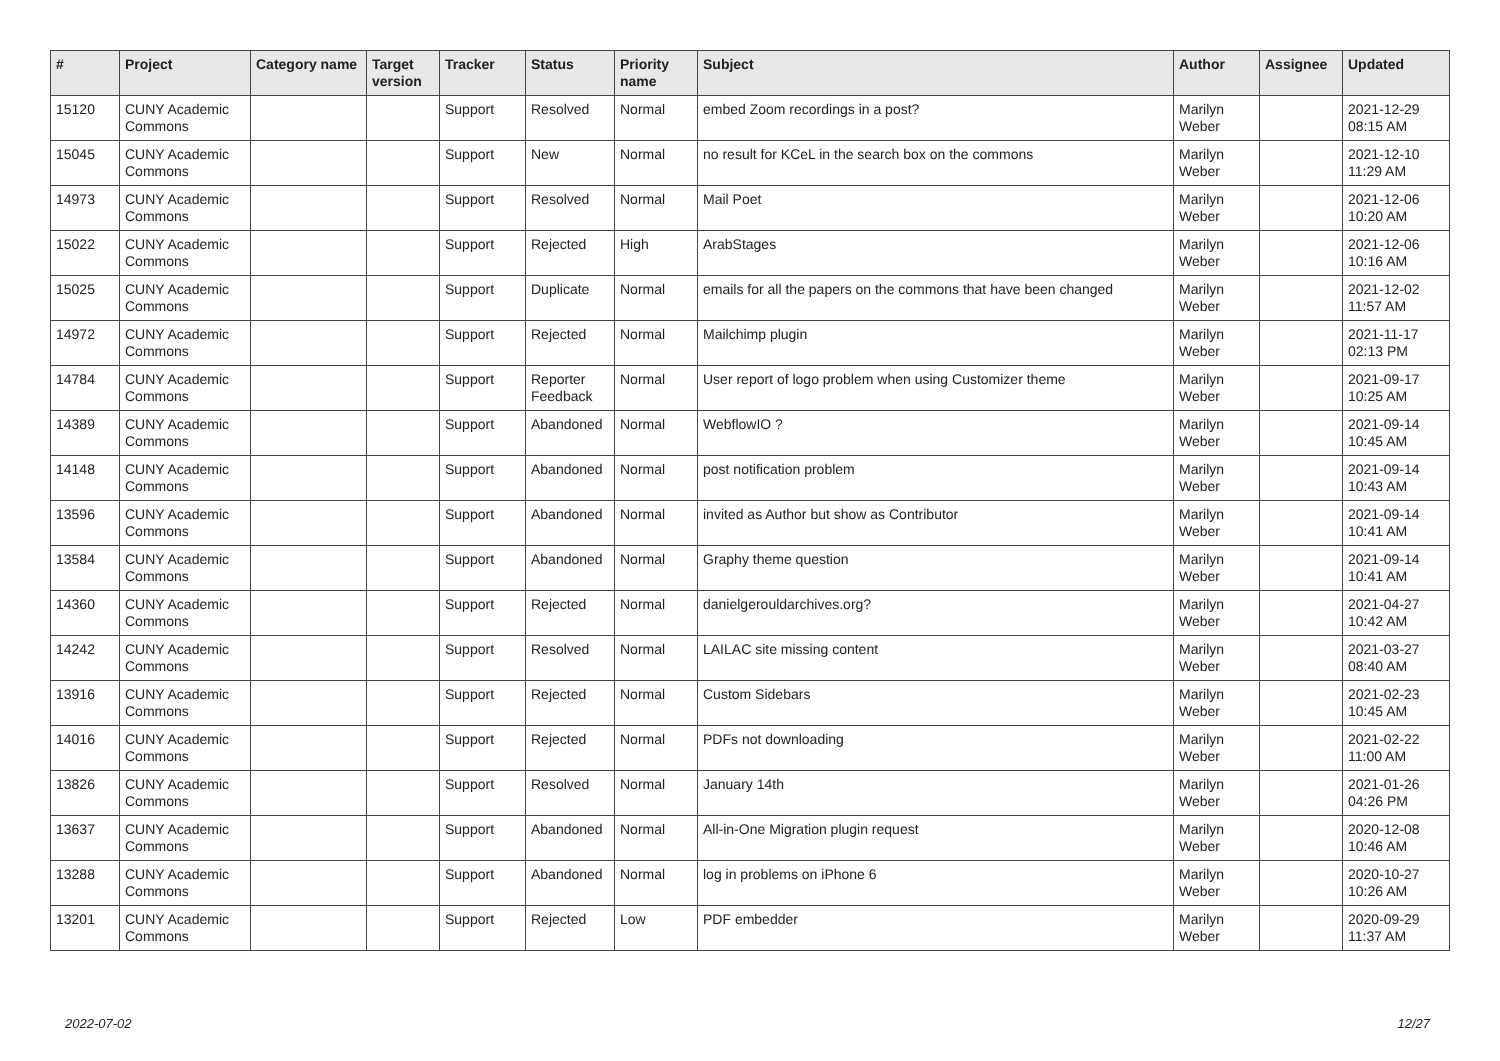| # | Project | Category name | Target version | Tracker | Status | Priority name | Subject | Author | Assignee | Updated |
| --- | --- | --- | --- | --- | --- | --- | --- | --- | --- | --- |
| 15120 | CUNY Academic Commons | | | Support | Resolved | Normal | embed Zoom recordings in a post? | Marilyn Weber | | 2021-12-29 08:15 AM |
| 15045 | CUNY Academic Commons | | | Support | New | Normal | no result for KCeL in the search box on the commons | Marilyn Weber | | 2021-12-10 11:29 AM |
| 14973 | CUNY Academic Commons | | | Support | Resolved | Normal | Mail Poet | Marilyn Weber | | 2021-12-06 10:20 AM |
| 15022 | CUNY Academic Commons | | | Support | Rejected | High | ArabStages | Marilyn Weber | | 2021-12-06 10:16 AM |
| 15025 | CUNY Academic Commons | | | Support | Duplicate | Normal | emails for all the papers on the commons that have been changed | Marilyn Weber | | 2021-12-02 11:57 AM |
| 14972 | CUNY Academic Commons | | | Support | Rejected | Normal | Mailchimp plugin | Marilyn Weber | | 2021-11-17 02:13 PM |
| 14784 | CUNY Academic Commons | | | Support | Reporter Feedback | Normal | User report of logo problem when using Customizer theme | Marilyn Weber | | 2021-09-17 10:25 AM |
| 14389 | CUNY Academic Commons | | | Support | Abandoned | Normal | WebflowIO ? | Marilyn Weber | | 2021-09-14 10:45 AM |
| 14148 | CUNY Academic Commons | | | Support | Abandoned | Normal | post notification problem | Marilyn Weber | | 2021-09-14 10:43 AM |
| 13596 | CUNY Academic Commons | | | Support | Abandoned | Normal | invited as Author but show as Contributor | Marilyn Weber | | 2021-09-14 10:41 AM |
| 13584 | CUNY Academic Commons | | | Support | Abandoned | Normal | Graphy theme question | Marilyn Weber | | 2021-09-14 10:41 AM |
| 14360 | CUNY Academic Commons | | | Support | Rejected | Normal | danielgerouldarchives.org? | Marilyn Weber | | 2021-04-27 10:42 AM |
| 14242 | CUNY Academic Commons | | | Support | Resolved | Normal | LAILAC site missing content | Marilyn Weber | | 2021-03-27 08:40 AM |
| 13916 | CUNY Academic Commons | | | Support | Rejected | Normal | Custom Sidebars | Marilyn Weber | | 2021-02-23 10:45 AM |
| 14016 | CUNY Academic Commons | | | Support | Rejected | Normal | PDFs not downloading | Marilyn Weber | | 2021-02-22 11:00 AM |
| 13826 | CUNY Academic Commons | | | Support | Resolved | Normal | January 14th | Marilyn Weber | | 2021-01-26 04:26 PM |
| 13637 | CUNY Academic Commons | | | Support | Abandoned | Normal | All-in-One Migration plugin request | Marilyn Weber | | 2020-12-08 10:46 AM |
| 13288 | CUNY Academic Commons | | | Support | Abandoned | Normal | log in problems on iPhone 6 | Marilyn Weber | | 2020-10-27 10:26 AM |
| 13201 | CUNY Academic Commons | | | Support | Rejected | Low | PDF embedder | Marilyn Weber | | 2020-09-29 11:37 AM |
2022-07-02 12/27